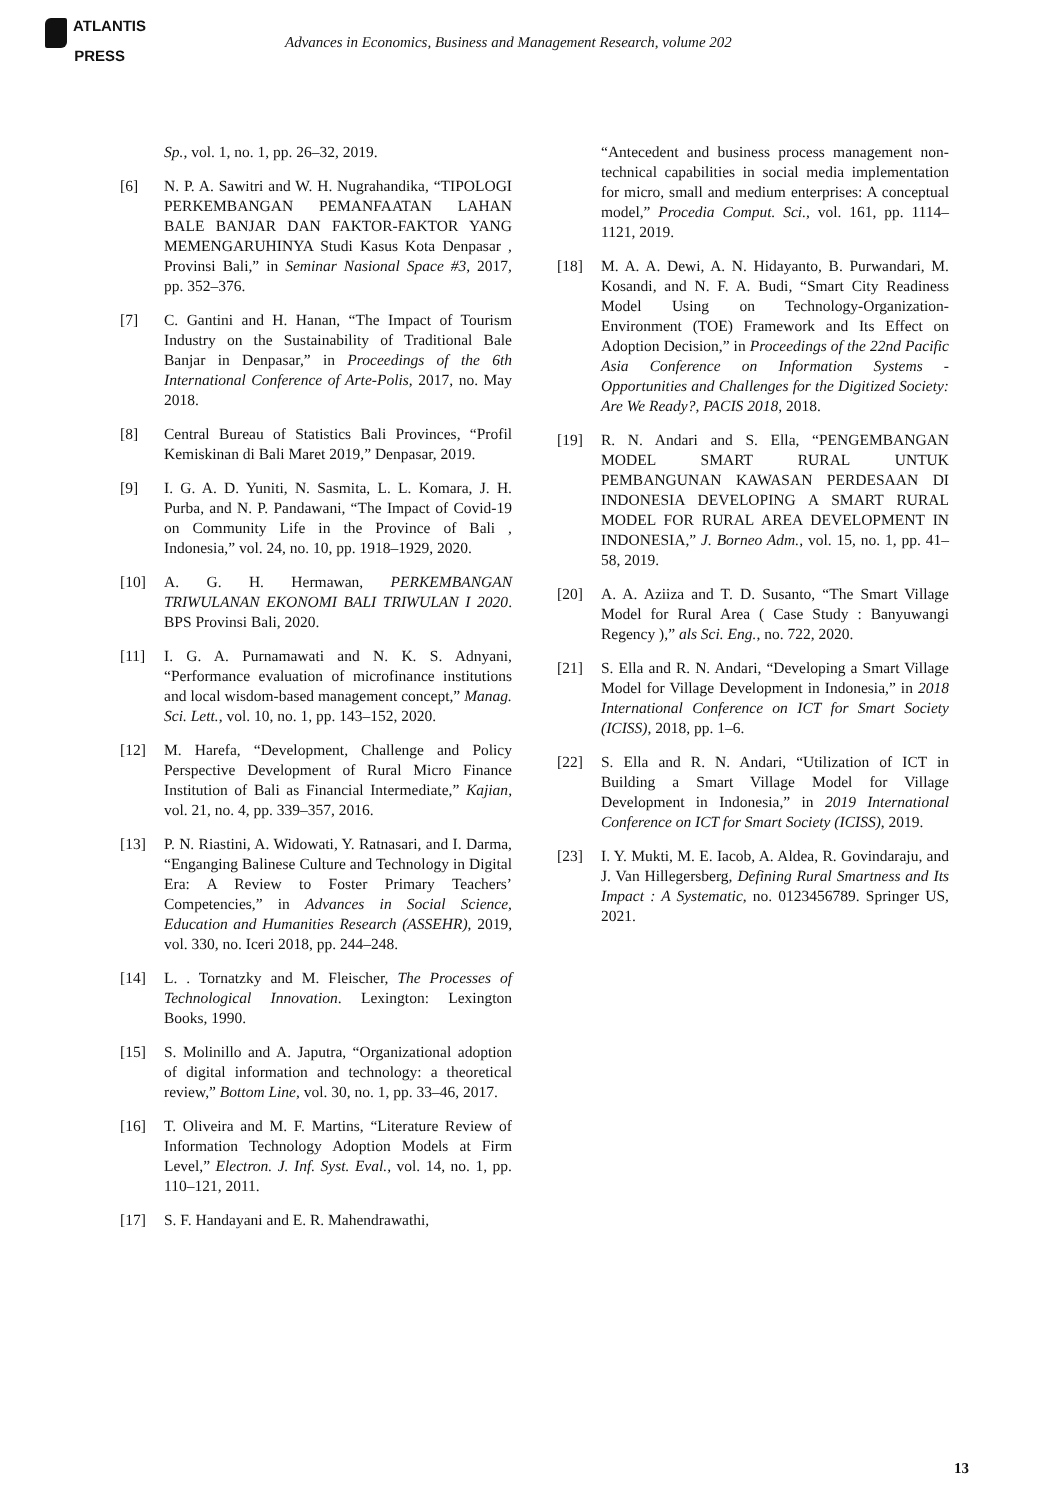ATLANTIS
PRESS
Advances in Economics, Business and Management Research, volume 202
Sp., vol. 1, no. 1, pp. 26–32, 2019.
[6] N. P. A. Sawitri and W. H. Nugrahandika, “TIPOLOGI PERKEMBANGAN PEMANFAATAN LAHAN BALE BANJAR DAN FAKTOR-FAKTOR YANG MEMENGARUHINYA Studi Kasus Kota Denpasar , Provinsi Bali,” in Seminar Nasional Space #3, 2017, pp. 352–376.
[7] C. Gantini and H. Hanan, “The Impact of Tourism Industry on the Sustainability of Traditional Bale Banjar in Denpasar,” in Proceedings of the 6th International Conference of Arte-Polis, 2017, no. May 2018.
[8] Central Bureau of Statistics Bali Provinces, “Profil Kemiskinan di Bali Maret 2019,” Denpasar, 2019.
[9] I. G. A. D. Yuniti, N. Sasmita, L. L. Komara, J. H. Purba, and N. P. Pandawani, “The Impact of Covid-19 on Community Life in the Province of Bali , Indonesia,” vol. 24, no. 10, pp. 1918–1929, 2020.
[10] A. G. H. Hermawan, PERKEMBANGAN TRIWULANAN EKONOMI BALI TRIWULAN I 2020. BPS Provinsi Bali, 2020.
[11] I. G. A. Purnamawati and N. K. S. Adnyani, “Performance evaluation of microfinance institutions and local wisdom-based management concept,” Manag. Sci. Lett., vol. 10, no. 1, pp. 143–152, 2020.
[12] M. Harefa, “Development, Challenge and Policy Perspective Development of Rural Micro Finance Institution of Bali as Financial Intermediate,” Kajian, vol. 21, no. 4, pp. 339–357, 2016.
[13] P. N. Riastini, A. Widowati, Y. Ratnasari, and I. Darma, “Enganging Balinese Culture and Technology in Digital Era: A Review to Foster Primary Teachers’ Competencies,” in Advances in Social Science, Education and Humanities Research (ASSEHR), 2019, vol. 330, no. Iceri 2018, pp. 244–248.
[14] L. . Tornatzky and M. Fleischer, The Processes of Technological Innovation. Lexington: Lexington Books, 1990.
[15] S. Molinillo and A. Japutra, “Organizational adoption of digital information and technology: a theoretical review,” Bottom Line, vol. 30, no. 1, pp. 33–46, 2017.
[16] T. Oliveira and M. F. Martins, “Literature Review of Information Technology Adoption Models at Firm Level,” Electron. J. Inf. Syst. Eval., vol. 14, no. 1, pp. 110–121, 2011.
[17] S. F. Handayani and E. R. Mahendrawathi,
“Antecedent and business process management non-technical capabilities in social media implementation for micro, small and medium enterprises: A conceptual model,” Procedia Comput. Sci., vol. 161, pp. 1114–1121, 2019.
[18] M. A. A. Dewi, A. N. Hidayanto, B. Purwandari, M. Kosandi, and N. F. A. Budi, “Smart City Readiness Model Using on Technology-Organization-Environment (TOE) Framework and Its Effect on Adoption Decision,” in Proceedings of the 22nd Pacific Asia Conference on Information Systems - Opportunities and Challenges for the Digitized Society: Are We Ready?, PACIS 2018, 2018.
[19] R. N. Andari and S. Ella, “PENGEMBANGAN MODEL SMART RURAL UNTUK PEMBANGUNAN KAWASAN PERDESAAN DI INDONESIA DEVELOPING A SMART RURAL MODEL FOR RURAL AREA DEVELOPMENT IN INDONESIA,” J. Borneo Adm., vol. 15, no. 1, pp. 41–58, 2019.
[20] A. A. Aziiza and T. D. Susanto, “The Smart Village Model for Rural Area ( Case Study : Banyuwangi Regency ),” als Sci. Eng., no. 722, 2020.
[21] S. Ella and R. N. Andari, “Developing a Smart Village Model for Village Development in Indonesia,” in 2018 International Conference on ICT for Smart Society (ICISS), 2018, pp. 1–6.
[22] S. Ella and R. N. Andari, “Utilization of ICT in Building a Smart Village Model for Village Development in Indonesia,” in 2019 International Conference on ICT for Smart Society (ICISS), 2019.
[23] I. Y. Mukti, M. E. Iacob, A. Aldea, R. Govindaraju, and J. Van Hillegersberg, Defining Rural Smartness and Its Impact : A Systematic, no. 0123456789. Springer US, 2021.
13